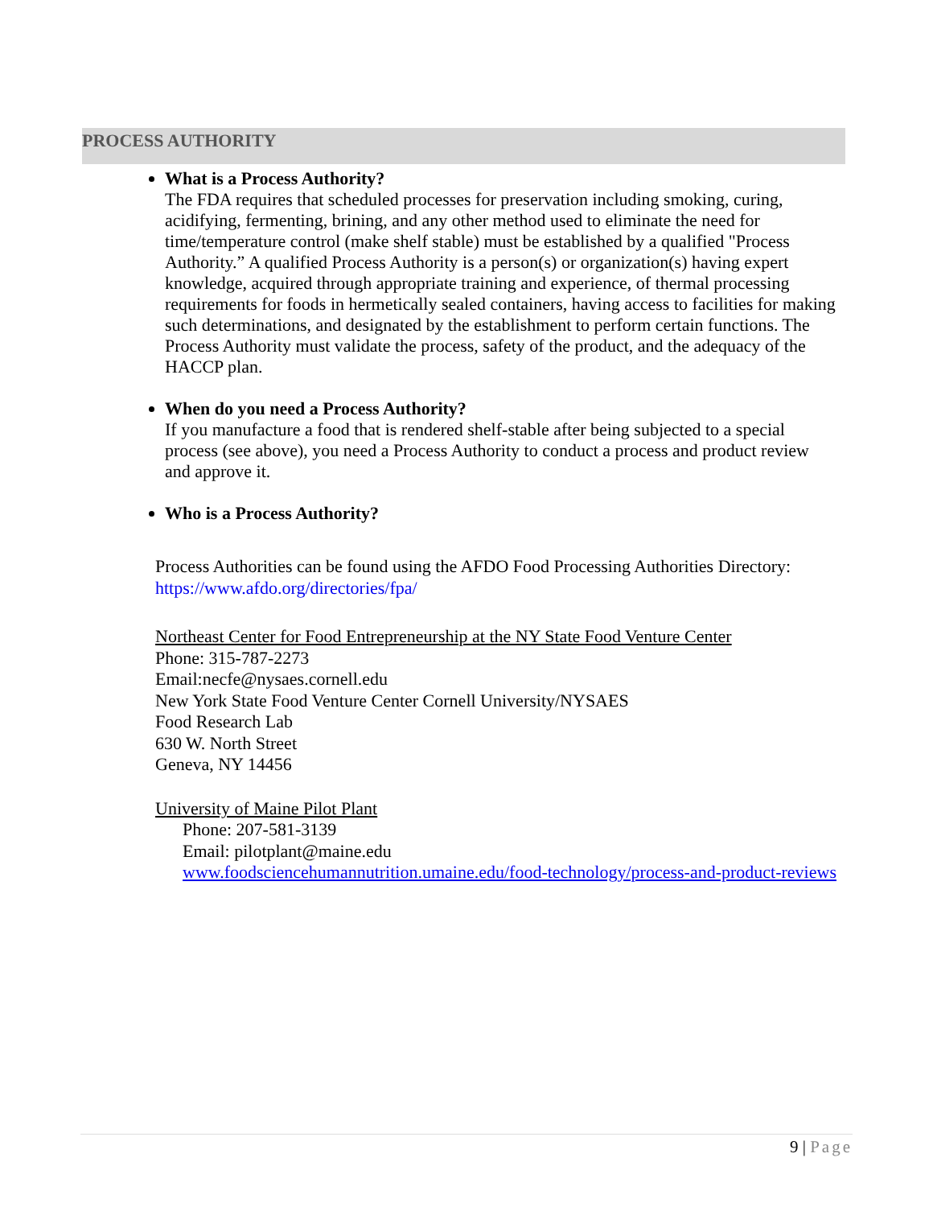PROCESS AUTHORITY
What is a Process Authority?
The FDA requires that scheduled processes for preservation including smoking, curing, acidifying, fermenting, brining, and any other method used to eliminate the need for time/temperature control (make shelf stable) must be established by a qualified "Process Authority.” A qualified Process Authority is a person(s) or organization(s) having expert knowledge, acquired through appropriate training and experience, of thermal processing requirements for foods in hermetically sealed containers, having access to facilities for making such determinations, and designated by the establishment to perform certain functions. The Process Authority must validate the process, safety of the product, and the adequacy of the HACCP plan.
When do you need a Process Authority?
If you manufacture a food that is rendered shelf-stable after being subjected to a special process (see above), you need a Process Authority to conduct a process and product review and approve it.
Who is a Process Authority?
Process Authorities can be found using the AFDO Food Processing Authorities Directory:
https://www.afdo.org/directories/fpa/
Northeast Center for Food Entrepreneurship at the NY State Food Venture Center
Phone: 315-787-2273
Email:necfe@nysaes.cornell.edu
New York State Food Venture Center Cornell University/NYSAES
Food Research Lab
630 W. North Street
Geneva, NY 14456
University of Maine Pilot Plant
Phone: 207-581-3139
Email: pilotplant@maine.edu
www.foodsciencehumannutrition.umaine.edu/food-technology/process-and-product-reviews
9 | Page